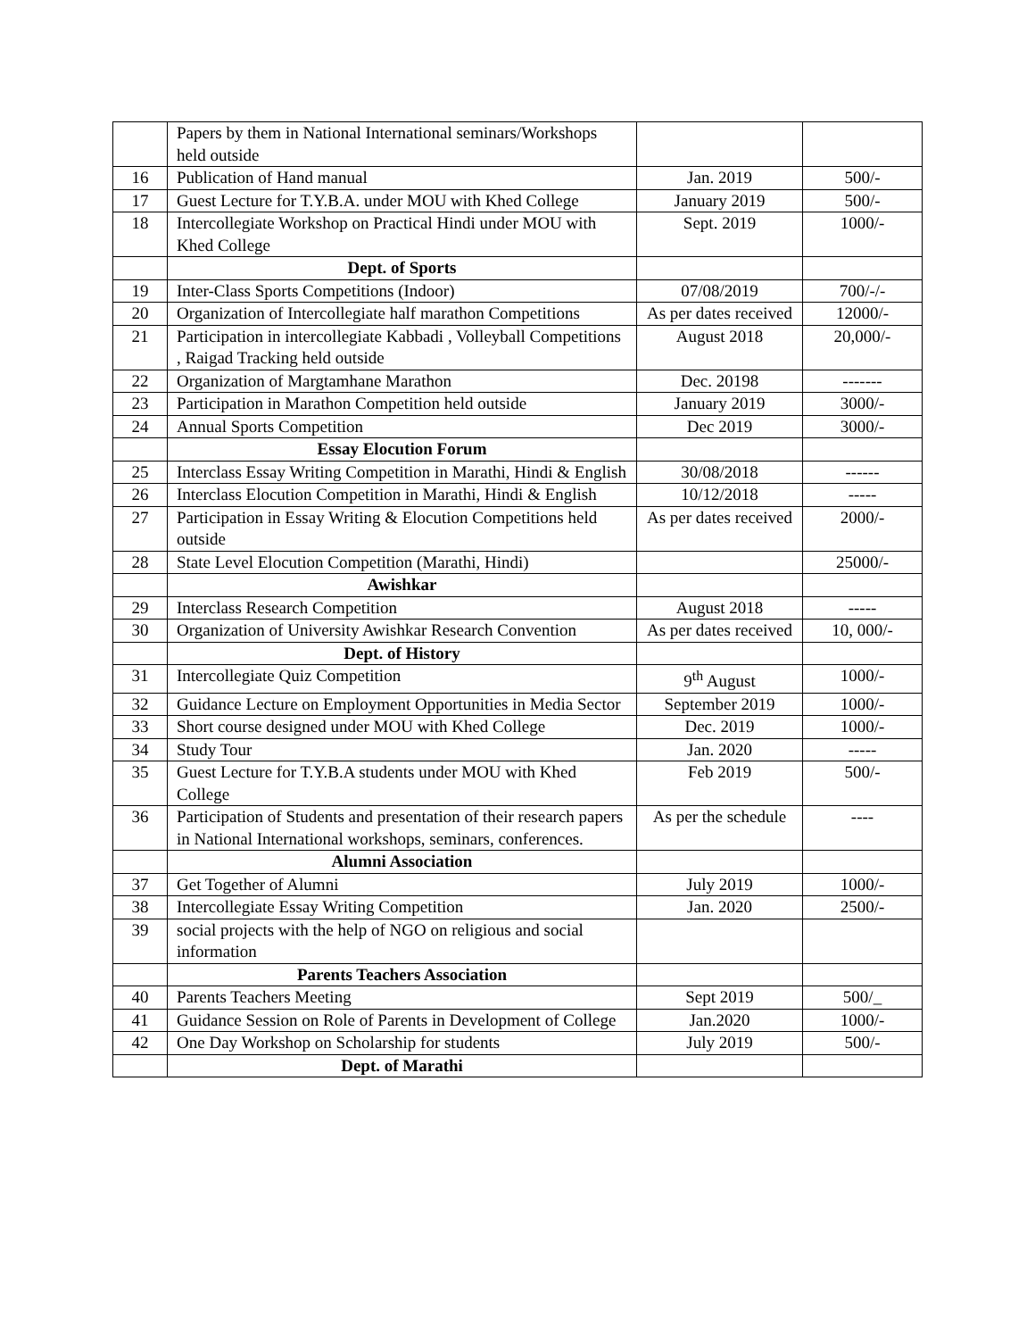| | Papers by them in National International seminars/Workshops held outside | | |
| 16 | Publication of Hand manual | Jan. 2019 | 500/- |
| 17 | Guest Lecture for T.Y.B.A. under MOU with Khed College | January 2019 | 500/- |
| 18 | Intercollegiate Workshop on Practical Hindi under MOU with Khed College | Sept. 2019 | 1000/- |
| | Dept. of Sports | | |
| 19 | Inter-Class Sports Competitions (Indoor) | 07/08/2019 | 700/-/- |
| 20 | Organization of Intercollegiate half marathon Competitions | As per dates received | 12000/- |
| 21 | Participation in intercollegiate Kabbadi , Volleyball Competitions , Raigad Tracking held outside | August 2018 | 20,000/- |
| 22 | Organization of Margtamhane Marathon | Dec. 20198 | ------- |
| 23 | Participation in Marathon Competition held outside | January 2019 | 3000/- |
| 24 | Annual Sports Competition | Dec 2019 | 3000/- |
| | Essay Elocution Forum | | |
| 25 | Interclass Essay Writing Competition in Marathi, Hindi & English | 30/08/2018 | ------ |
| 26 | Interclass Elocution Competition in Marathi, Hindi & English | 10/12/2018 | ----- |
| 27 | Participation in Essay Writing & Elocution Competitions held outside | As per dates received | 2000/- |
| 28 | State Level Elocution Competition (Marathi, Hindi) | | 25000/- |
| | Awishkar | | |
| 29 | Interclass Research Competition | August 2018 | ----- |
| 30 | Organization of University Awishkar Research Convention | As per dates received | 10, 000/- |
| | Dept. of History | | |
| 31 | Intercollegiate Quiz Competition | 9<sup>th</sup> August | 1000/- |
| 32 | Guidance Lecture on Employment Opportunities in Media Sector | September 2019 | 1000/- |
| 33 | Short course designed under MOU with Khed College | Dec. 2019 | 1000/- |
| 34 | Study Tour | Jan. 2020 | ----- |
| 35 | Guest Lecture for T.Y.B.A students under MOU with Khed College | Feb 2019 | 500/- |
| 36 | Participation of Students and presentation of their research papers in National International workshops, seminars, conferences. | As per the schedule | ---- |
| | Alumni Association | | |
| 37 | Get Together of Alumni | July 2019 | 1000/- |
| 38 | Intercollegiate Essay Writing Competition | Jan. 2020 | 2500/- |
| 39 | social projects with the help of NGO on religious and social information | | |
| | Parents Teachers Association | | |
| 40 | Parents Teachers Meeting | Sept 2019 | 500/_ |
| 41 | Guidance Session on Role of Parents in Development of College | Jan.2020 | 1000/- |
| 42 | One Day Workshop on Scholarship for students | July 2019 | 500/- |
| | Dept. of Marathi | | |